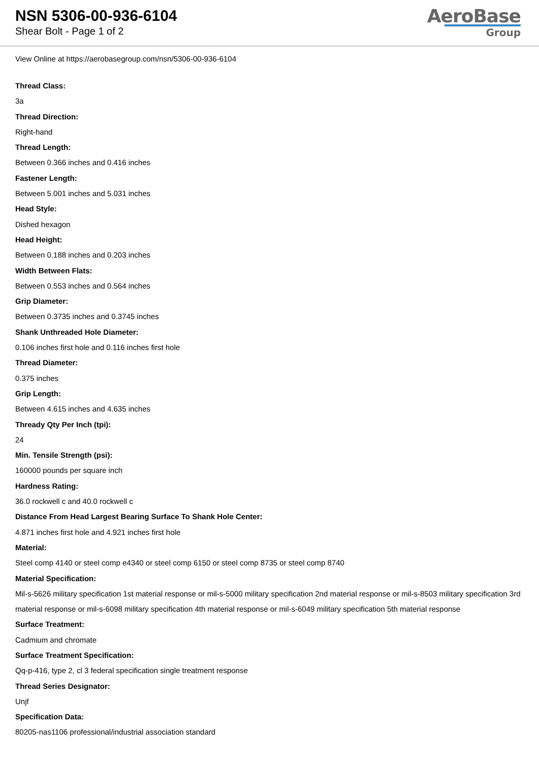NSN 5306-00-936-6104
Shear Bolt - Page 1 of 2
AeroBase
Group
View Online at https://aerobasegroup.com/nsn/5306-00-936-6104
Thread Class:
3a
Thread Direction:
Right-hand
Thread Length:
Between 0.366 inches and 0.416 inches
Fastener Length:
Between 5.001 inches and 5.031 inches
Head Style:
Dished hexagon
Head Height:
Between 0.188 inches and 0.203 inches
Width Between Flats:
Between 0.553 inches and 0.564 inches
Grip Diameter:
Between 0.3735 inches and 0.3745 inches
Shank Unthreaded Hole Diameter:
0.106 inches first hole and 0.116 inches first hole
Thread Diameter:
0.375 inches
Grip Length:
Between 4.615 inches and 4.635 inches
Thready Qty Per Inch (tpi):
24
Min. Tensile Strength (psi):
160000 pounds per square inch
Hardness Rating:
36.0 rockwell c and 40.0 rockwell c
Distance From Head Largest Bearing Surface To Shank Hole Center:
4.871 inches first hole and 4.921 inches first hole
Material:
Steel comp 4140 or steel comp e4340 or steel comp 6150 or steel comp 8735 or steel comp 8740
Material Specification:
Mil-s-5626 military specification 1st material response or mil-s-5000 military specification 2nd material response or mil-s-8503 military specification 3rd material response or mil-s-6098 military specification 4th material response or mil-s-6049 military specification 5th material response
Surface Treatment:
Cadmium and chromate
Surface Treatment Specification:
Qq-p-416, type 2, cl 3 federal specification single treatment response
Thread Series Designator:
Unjf
Specification Data:
80205-nas1106 professional/industrial association standard